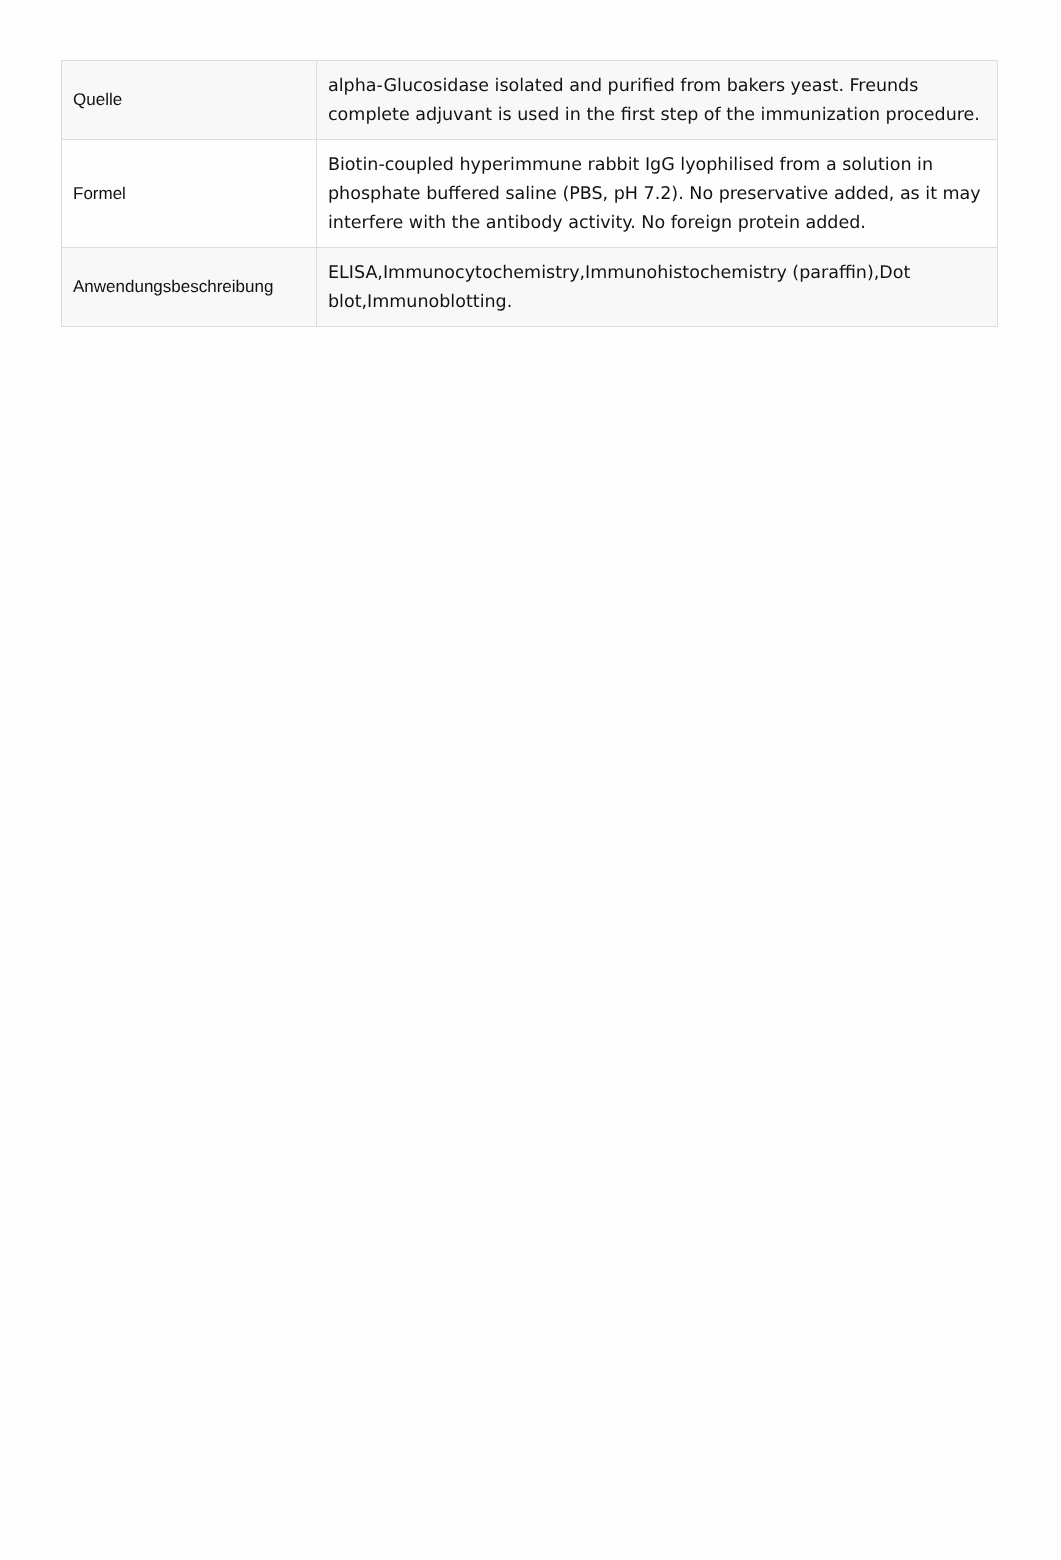| Quelle | alpha-Glucosidase isolated and purified from bakers yeast. Freunds complete adjuvant is used in the first step of the immunization procedure. |
| Formel | Biotin-coupled hyperimmune rabbit IgG lyophilised from a solution in phosphate buffered saline (PBS, pH 7.2). No preservative added, as it may interfere with the antibody activity. No foreign protein added. |
| Anwendungsbeschreibung | ELISA,Immunocytochemistry,Immunohistochemistry (paraffin),Dot blot,Immunoblotting. |